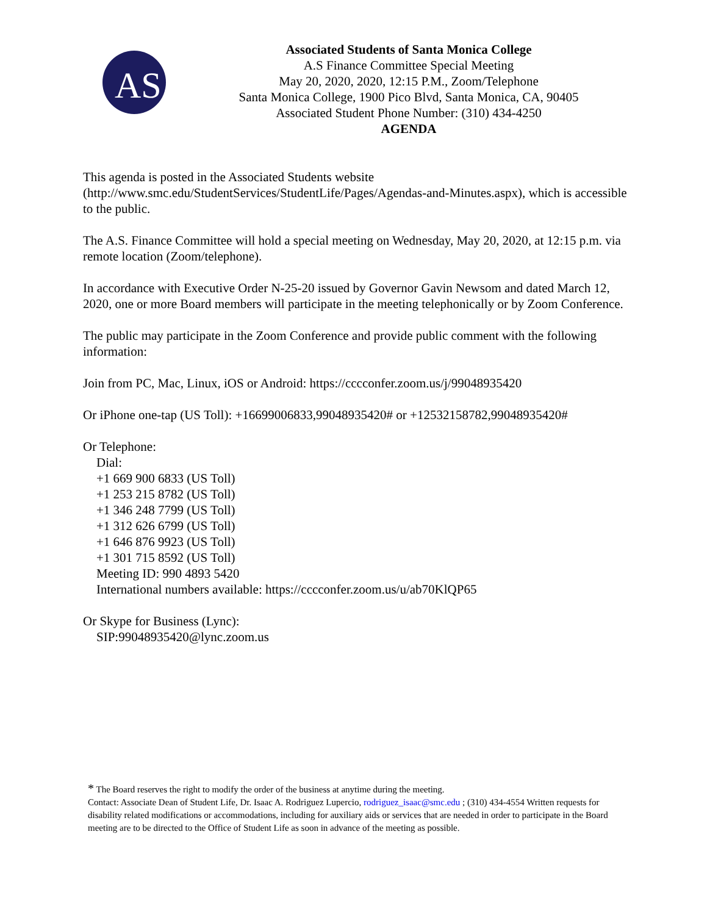AS
Associated Students of Santa Monica College
A.S Finance Committee Special Meeting
May 20, 2020, 2020, 12:15 P.M., Zoom/Telephone
Santa Monica College, 1900 Pico Blvd, Santa Monica, CA, 90405
Associated Student Phone Number: (310) 434-4250
AGENDA
This agenda is posted in the Associated Students website (http://www.smc.edu/StudentServices/StudentLife/Pages/Agendas-and-Minutes.aspx), which is accessible to the public.
The A.S. Finance Committee will hold a special meeting on Wednesday, May 20, 2020, at 12:15 p.m. via remote location (Zoom/telephone).
In accordance with Executive Order N-25-20 issued by Governor Gavin Newsom and dated March 12, 2020, one or more Board members will participate in the meeting telephonically or by Zoom Conference.
The public may participate in the Zoom Conference and provide public comment with the following information:
Join from PC, Mac, Linux, iOS or Android: https://cccconfer.zoom.us/j/99048935420
Or iPhone one-tap (US Toll): +16699006833,99048935420# or +12532158782,99048935420#
Or Telephone:
Dial:
+1 669 900 6833 (US Toll)
+1 253 215 8782 (US Toll)
+1 346 248 7799 (US Toll)
+1 312 626 6799 (US Toll)
+1 646 876 9923 (US Toll)
+1 301 715 8592 (US Toll)
Meeting ID: 990 4893 5420
International numbers available: https://cccconfer.zoom.us/u/ab70KlQP65
Or Skype for Business (Lync):
SIP:99048935420@lync.zoom.us
* The Board reserves the right to modify the order of the business at anytime during the meeting.
Contact: Associate Dean of Student Life, Dr. Isaac A. Rodriguez Lupercio, rodriguez_isaac@smc.edu ; (310) 434-4554 Written requests for disability related modifications or accommodations, including for auxiliary aids or services that are needed in order to participate in the Board meeting are to be directed to the Office of Student Life as soon in advance of the meeting as possible.